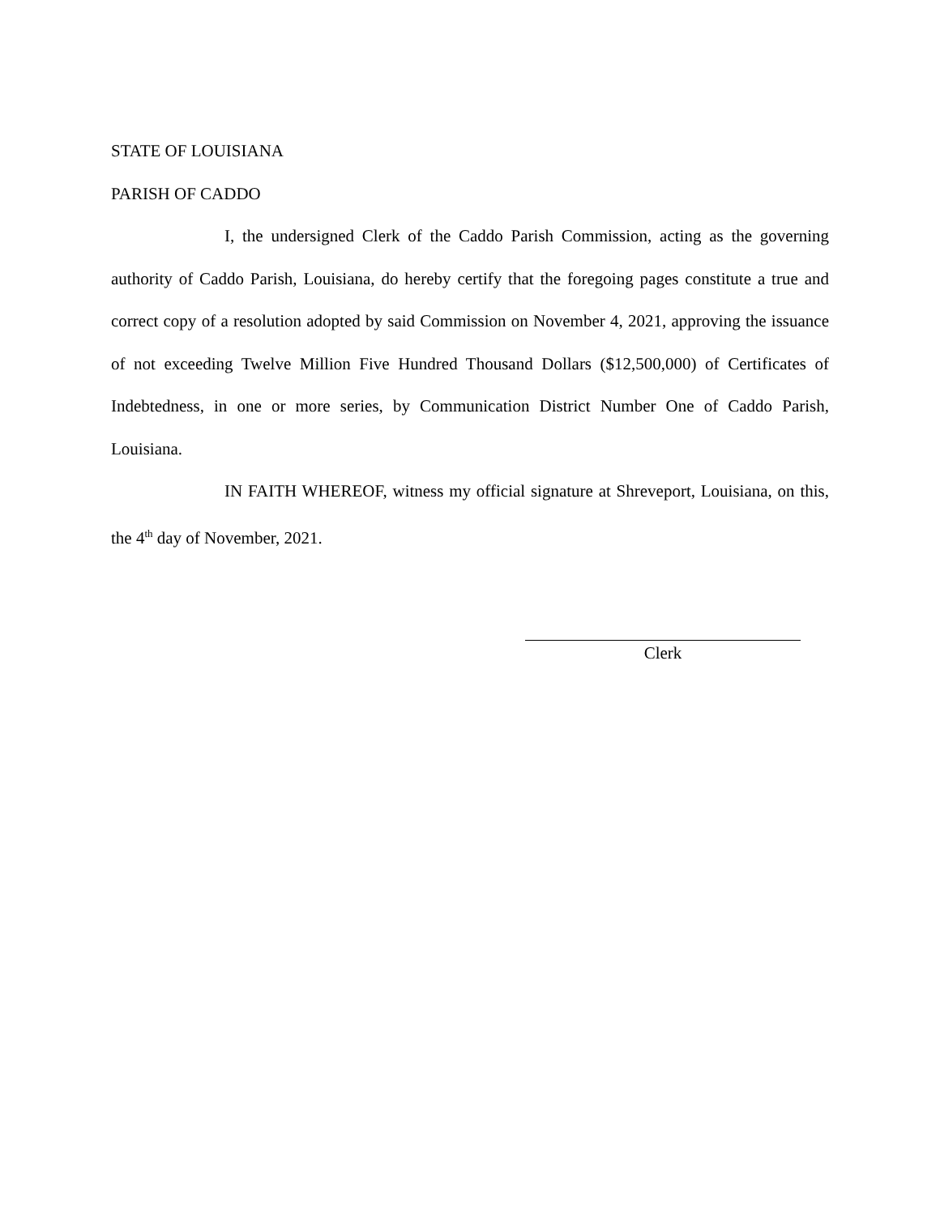STATE OF LOUISIANA
PARISH OF CADDO
I, the undersigned Clerk of the Caddo Parish Commission, acting as the governing authority of Caddo Parish, Louisiana, do hereby certify that the foregoing pages constitute a true and correct copy of a resolution adopted by said Commission on November 4, 2021, approving the issuance of not exceeding Twelve Million Five Hundred Thousand Dollars ($12,500,000) of Certificates of Indebtedness, in one or more series, by Communication District Number One of Caddo Parish, Louisiana.
IN FAITH WHEREOF, witness my official signature at Shreveport, Louisiana, on this, the 4<sup>th</sup> day of November, 2021.
Clerk